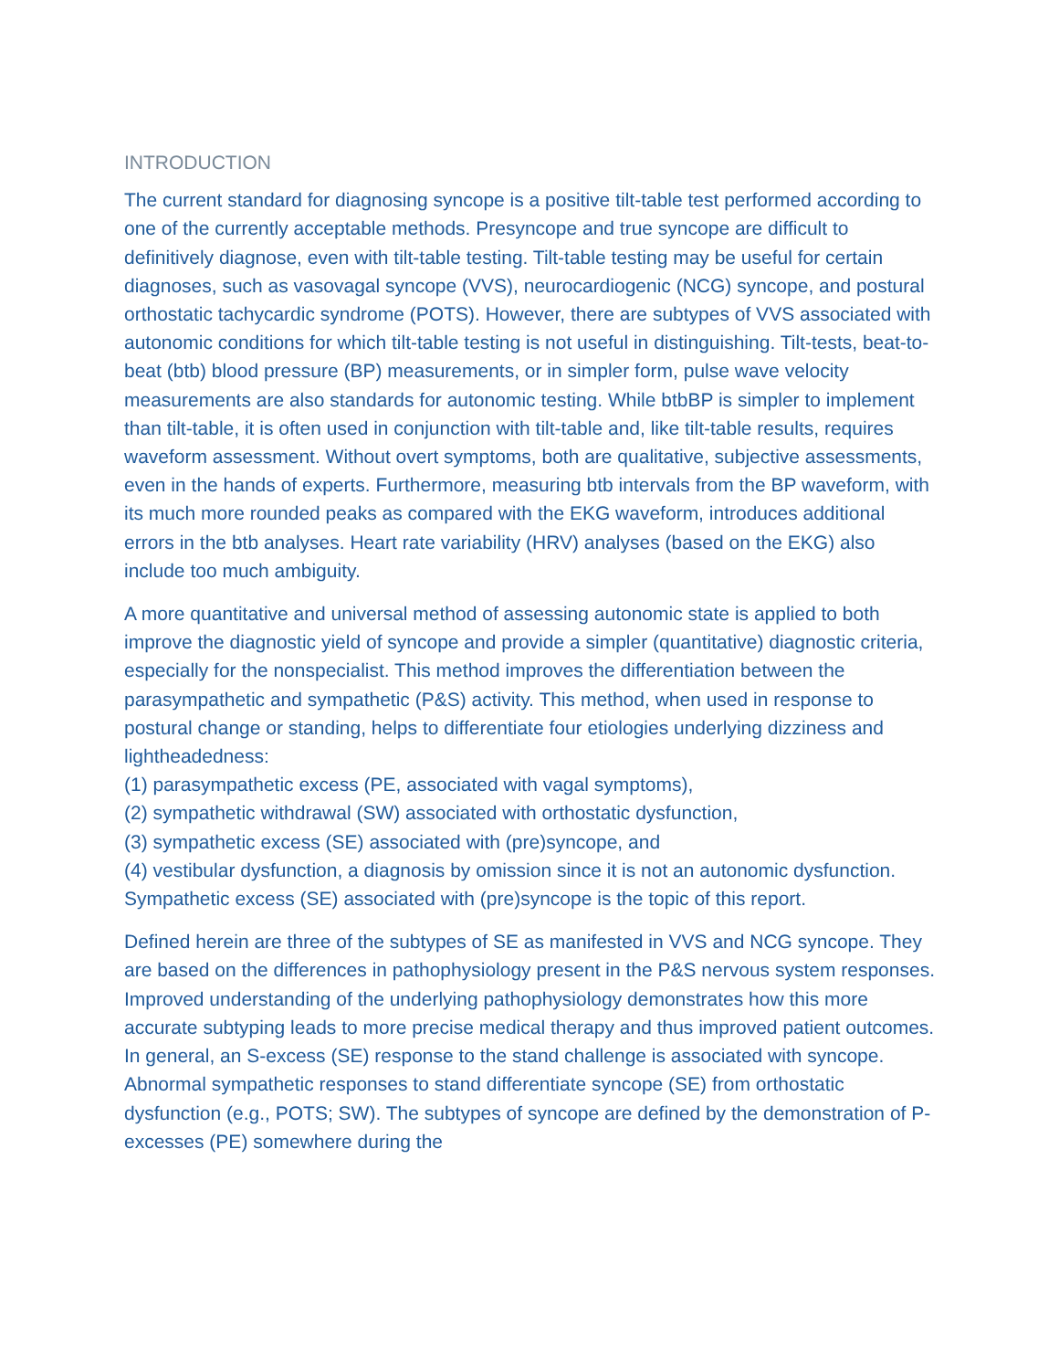INTRODUCTION
The current standard for diagnosing syncope is a positive tilt-table test performed according to one of the currently acceptable methods. Presyncope and true syncope are difficult to definitively diagnose, even with tilt-table testing. Tilt-table testing may be useful for certain diagnoses, such as vasovagal syncope (VVS), neurocardiogenic (NCG) syncope, and postural orthostatic tachycardic syndrome (POTS). However, there are subtypes of VVS associated with autonomic conditions for which tilt-table testing is not useful in distinguishing. Tilt-tests, beat-to-beat (btb) blood pressure (BP) measurements, or in simpler form, pulse wave velocity measurements are also standards for autonomic testing. While btbBP is simpler to implement than tilt-table, it is often used in conjunction with tilt-table and, like tilt-table results, requires waveform assessment. Without overt symptoms, both are qualitative, subjective assessments, even in the hands of experts. Furthermore, measuring btb intervals from the BP waveform, with its much more rounded peaks as compared with the EKG waveform, introduces additional errors in the btb analyses. Heart rate variability (HRV) analyses (based on the EKG) also include too much ambiguity.
A more quantitative and universal method of assessing autonomic state is applied to both improve the diagnostic yield of syncope and provide a simpler (quantitative) diagnostic criteria, especially for the nonspecialist. This method improves the differentiation between the parasympathetic and sympathetic (P&S) activity. This method, when used in response to postural change or standing, helps to differentiate four etiologies underlying dizziness and lightheadedness:
(1) parasympathetic excess (PE, associated with vagal symptoms),
(2) sympathetic withdrawal (SW) associated with orthostatic dysfunction,
(3) sympathetic excess (SE) associated with (pre)syncope, and
(4) vestibular dysfunction, a diagnosis by omission since it is not an autonomic dysfunction.
Sympathetic excess (SE) associated with (pre)syncope is the topic of this report.
Defined herein are three of the subtypes of SE as manifested in VVS and NCG syncope. They are based on the differences in pathophysiology present in the P&S nervous system responses. Improved understanding of the underlying pathophysiology demonstrates how this more accurate subtyping leads to more precise medical therapy and thus improved patient outcomes. In general, an S-excess (SE) response to the stand challenge is associated with syncope. Abnormal sympathetic responses to stand differentiate syncope (SE) from orthostatic dysfunction (e.g., POTS; SW). The subtypes of syncope are defined by the demonstration of P-excesses (PE) somewhere during the